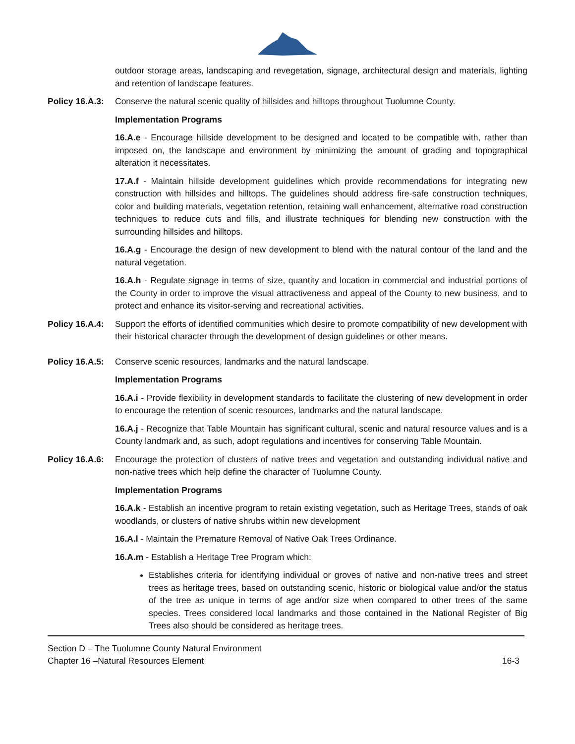outdoor storage areas, landscaping and revegetation, signage, architectural design and materials, lighting and retention of landscape features.
Policy 16.A.3: Conserve the natural scenic quality of hillsides and hilltops throughout Tuolumne County.
Implementation Programs
16.A.e - Encourage hillside development to be designed and located to be compatible with, rather than imposed on, the landscape and environment by minimizing the amount of grading and topographical alteration it necessitates.
17.A.f - Maintain hillside development guidelines which provide recommendations for integrating new construction with hillsides and hilltops. The guidelines should address fire-safe construction techniques, color and building materials, vegetation retention, retaining wall enhancement, alternative road construction techniques to reduce cuts and fills, and illustrate techniques for blending new construction with the surrounding hillsides and hilltops.
16.A.g - Encourage the design of new development to blend with the natural contour of the land and the natural vegetation.
16.A.h - Regulate signage in terms of size, quantity and location in commercial and industrial portions of the County in order to improve the visual attractiveness and appeal of the County to new business, and to protect and enhance its visitor-serving and recreational activities.
Policy 16.A.4: Support the efforts of identified communities which desire to promote compatibility of new development with their historical character through the development of design guidelines or other means.
Policy 16.A.5: Conserve scenic resources, landmarks and the natural landscape.
Implementation Programs
16.A.i - Provide flexibility in development standards to facilitate the clustering of new development in order to encourage the retention of scenic resources, landmarks and the natural landscape.
16.A.j - Recognize that Table Mountain has significant cultural, scenic and natural resource values and is a County landmark and, as such, adopt regulations and incentives for conserving Table Mountain.
Policy 16.A.6: Encourage the protection of clusters of native trees and vegetation and outstanding individual native and non-native trees which help define the character of Tuolumne County.
Implementation Programs
16.A.k - Establish an incentive program to retain existing vegetation, such as Heritage Trees, stands of oak woodlands, or clusters of native shrubs within new development
16.A.l - Maintain the Premature Removal of Native Oak Trees Ordinance.
16.A.m - Establish a Heritage Tree Program which:
Establishes criteria for identifying individual or groves of native and non-native trees and street trees as heritage trees, based on outstanding scenic, historic or biological value and/or the status of the tree as unique in terms of age and/or size when compared to other trees of the same species. Trees considered local landmarks and those contained in the National Register of Big Trees also should be considered as heritage trees.
Section D – The Tuolumne County Natural Environment
Chapter 16 –Natural Resources Element 16-3